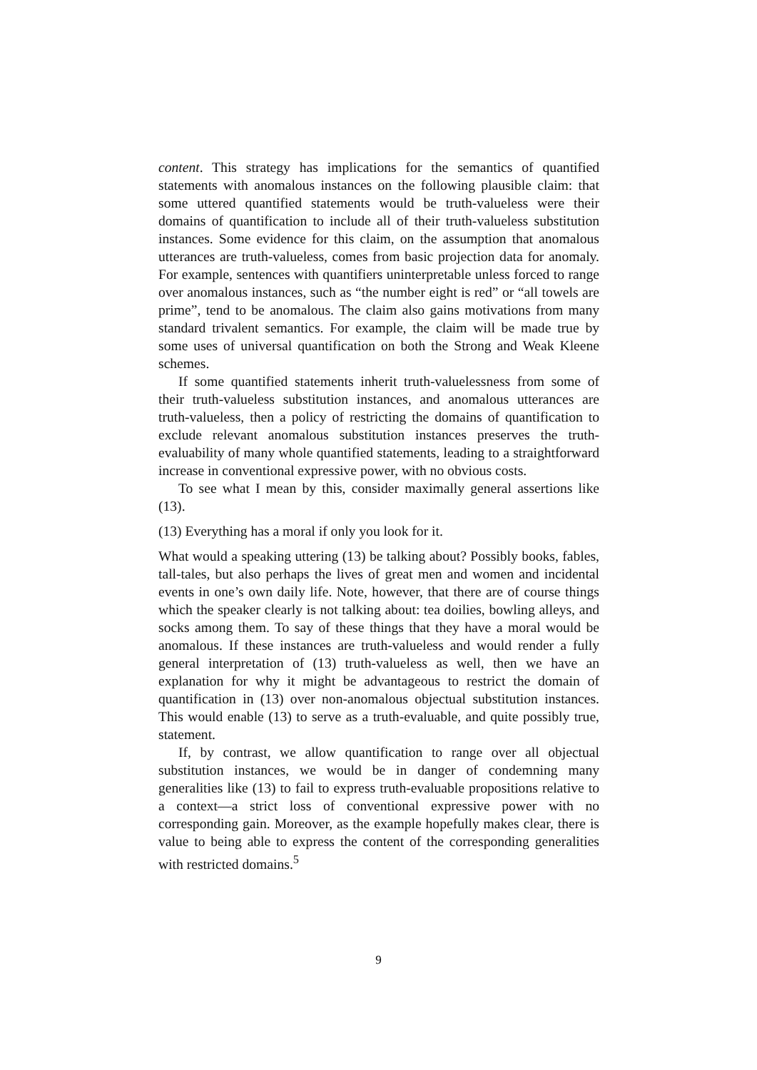content. This strategy has implications for the semantics of quantified statements with anomalous instances on the following plausible claim: that some uttered quantified statements would be truth-valueless were their domains of quantification to include all of their truth-valueless substitution instances. Some evidence for this claim, on the assumption that anomalous utterances are truth-valueless, comes from basic projection data for anomaly. For example, sentences with quantifiers uninterpretable unless forced to range over anomalous instances, such as “the number eight is red” or “all towels are prime”, tend to be anomalous. The claim also gains motivations from many standard trivalent semantics. For example, the claim will be made true by some uses of universal quantification on both the Strong and Weak Kleene schemes.
If some quantified statements inherit truth-valuelessness from some of their truth-valueless substitution instances, and anomalous utterances are truth-valueless, then a policy of restricting the domains of quantification to exclude relevant anomalous substitution instances preserves the truth-evaluability of many whole quantified statements, leading to a straightforward increase in conventional expressive power, with no obvious costs.
To see what I mean by this, consider maximally general assertions like (13).
(13) Everything has a moral if only you look for it.
What would a speaking uttering (13) be talking about? Possibly books, fables, tall-tales, but also perhaps the lives of great men and women and incidental events in one’s own daily life. Note, however, that there are of course things which the speaker clearly is not talking about: tea doilies, bowling alleys, and socks among them. To say of these things that they have a moral would be anomalous. If these instances are truth-valueless and would render a fully general interpretation of (13) truth-valueless as well, then we have an explanation for why it might be advantageous to restrict the domain of quantification in (13) over non-anomalous objectual substitution instances. This would enable (13) to serve as a truth-evaluable, and quite possibly true, statement.
If, by contrast, we allow quantification to range over all objectual substitution instances, we would be in danger of condemning many generalities like (13) to fail to express truth-evaluable propositions relative to a context—a strict loss of conventional expressive power with no corresponding gain. Moreover, as the example hopefully makes clear, there is value to being able to express the content of the corresponding generalities with restricted domains.<sup>5</sup>
9